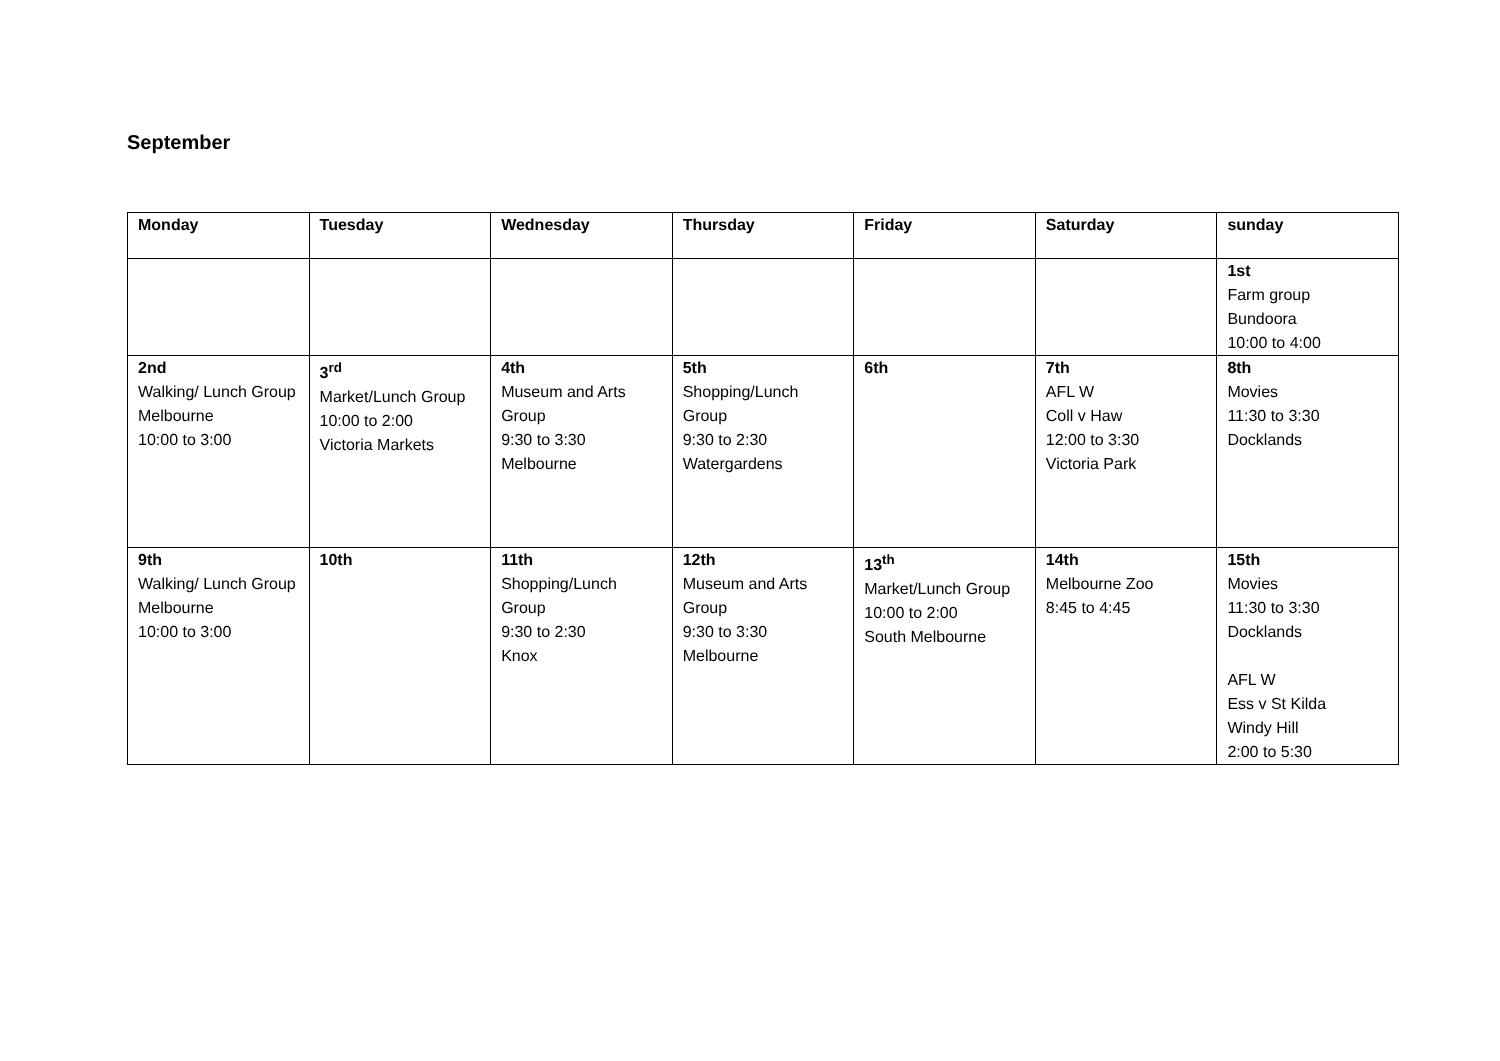September
| Monday | Tuesday | Wednesday | Thursday | Friday | Saturday | sunday |
| --- | --- | --- | --- | --- | --- | --- |
| | | | | | | 1st Farm group Bundoora 10:00 to 4:00 |
| 2nd Walking/ Lunch Group Melbourne 10:00 to 3:00 | 3<sup>rd</sup> Market/Lunch Group 10:00 to 2:00 Victoria Markets | 4th Museum and Arts Group 9:30 to 3:30 Melbourne | 5th Shopping/Lunch Group 9:30 to 2:30 Watergardens | 6th | 7th AFL W Coll v Haw 12:00 to 3:30 Victoria Park | 8th Movies 11:30 to 3:30 Docklands |
| 9th Walking/ Lunch Group Melbourne 10:00 to 3:00 | 10th | 11th Shopping/Lunch Group 9:30 to 2:30 Knox | 12th Museum and Arts Group 9:30 to 3:30 Melbourne | 13<sup>th</sup> Market/Lunch Group 10:00 to 2:00 South Melbourne | 14th Melbourne Zoo 8:45 to 4:45 | 15th Movies 11:30 to 3:30 Docklands AFL W Ess v St Kilda Windy Hill 2:00 to 5:30 |